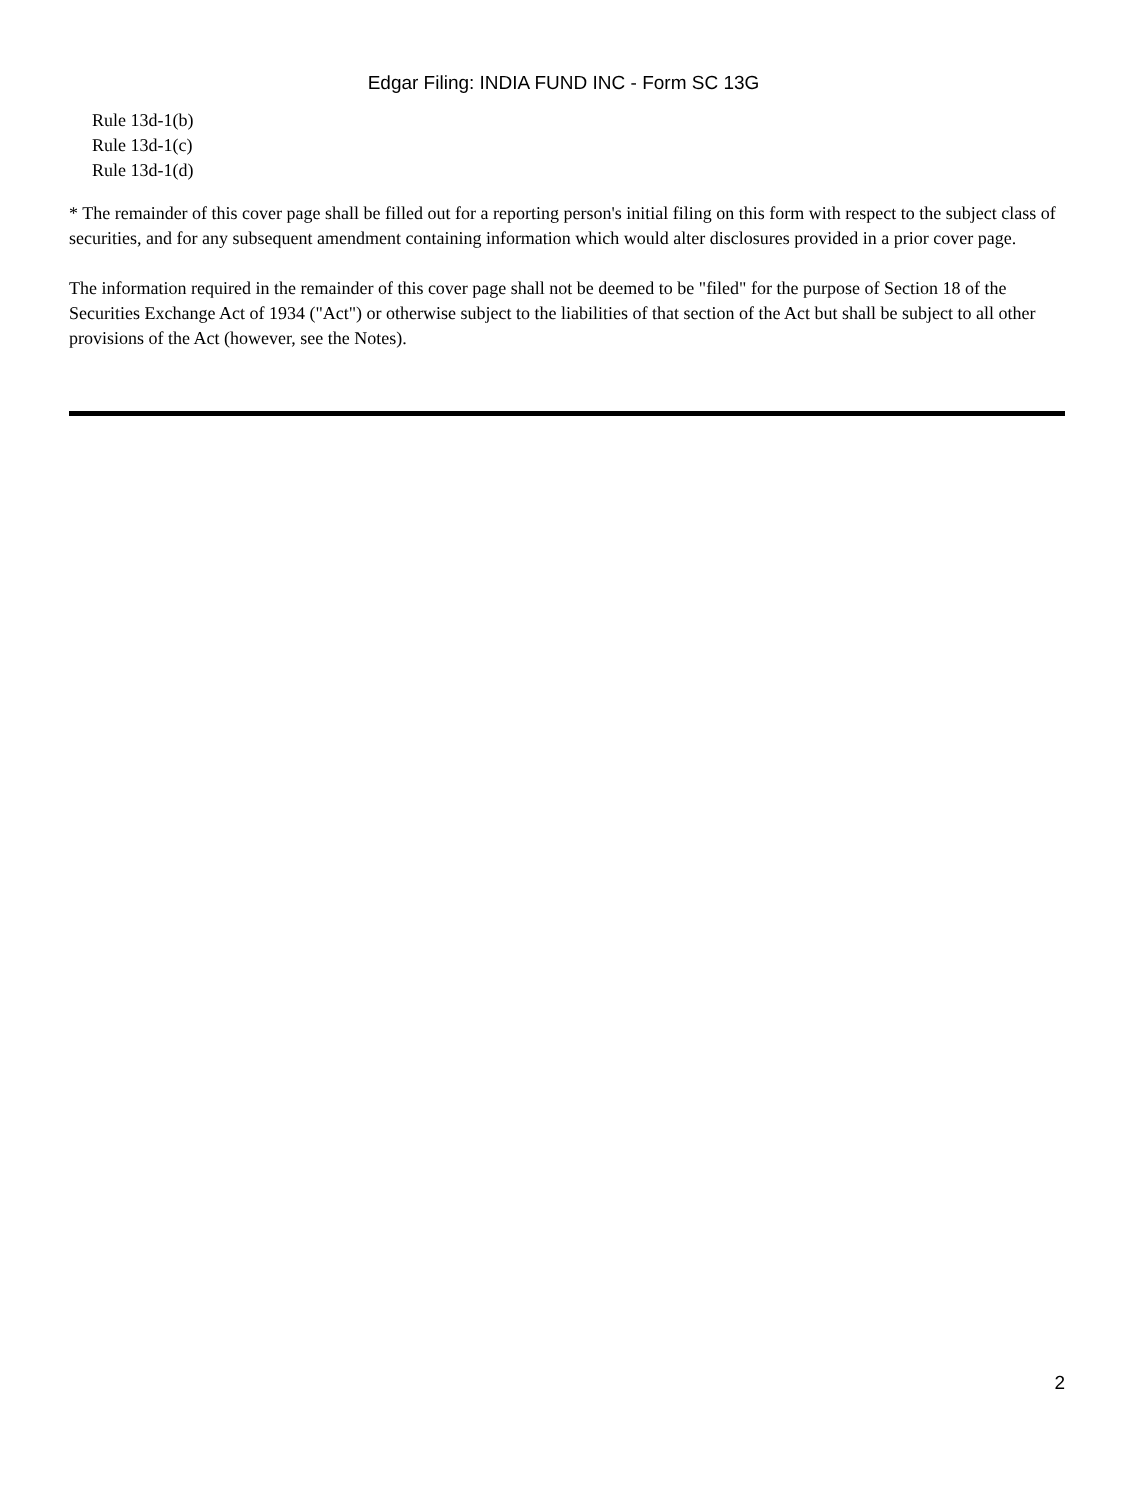Edgar Filing: INDIA FUND INC - Form SC 13G
Rule 13d-1(b)
Rule 13d-1(c)
Rule 13d-1(d)
* The remainder of this cover page shall be filled out for a reporting person's initial filing on this form with respect to the subject class of securities, and for any subsequent amendment containing information which would alter disclosures provided in a prior cover page.
The information required in the remainder of this cover page shall not be deemed to be "filed" for the purpose of Section 18 of the Securities Exchange Act of 1934 ("Act") or otherwise subject to the liabilities of that section of the Act but shall be subject to all other provisions of the Act (however, see the Notes).
2